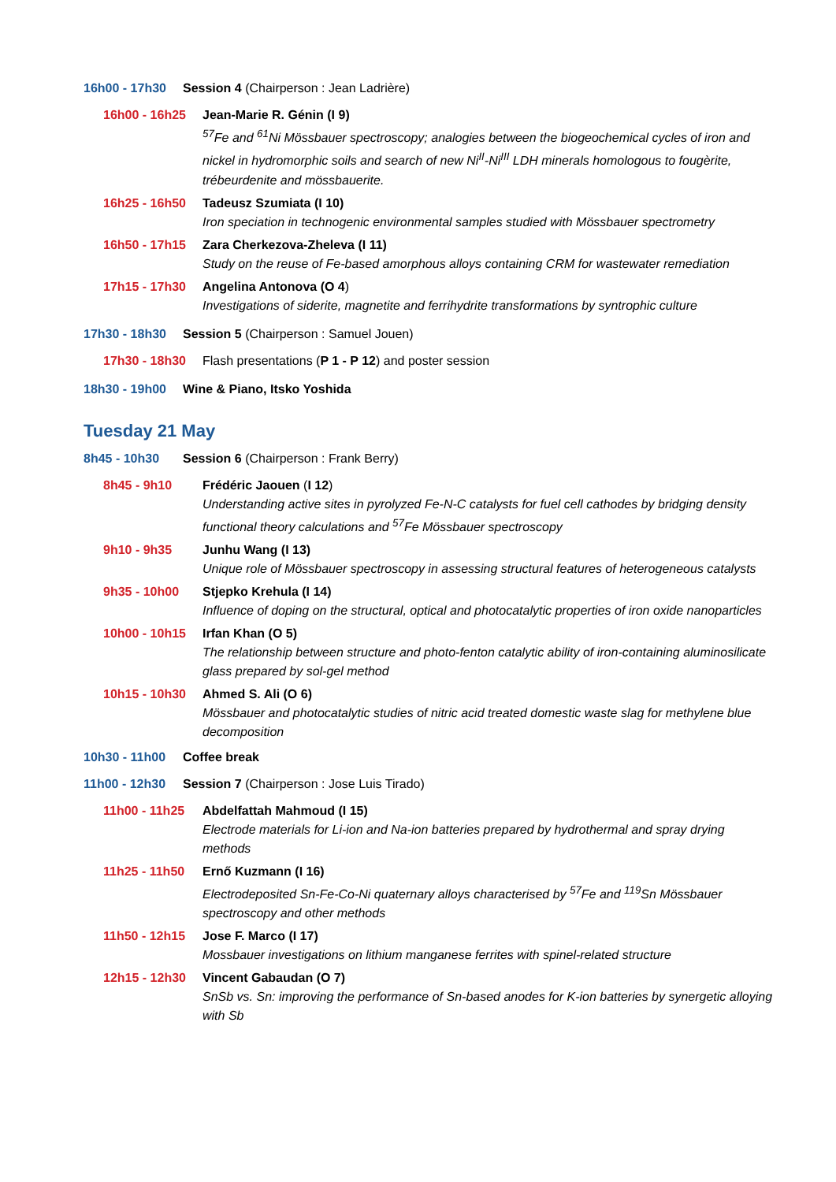16h00 - 17h30 Session 4 (Chairperson : Jean Ladrière)
16h00 - 16h25 Jean-Marie R. Génin (I 9)
<sup>57</sup>Fe and <sup>61</sup>Ni Mössbauer spectroscopy; analogies between the biogeochemical cycles of iron and nickel in hydromorphic soils and search of new Ni<sup>II</sup>-Ni<sup>III</sup> LDH minerals homologous to fougèrite, trébeurdenite and mössbauerite.
16h25 - 16h50 Tadeusz Szumiata (I 10)
Iron speciation in technogenic environmental samples studied with Mössbauer spectrometry
16h50 - 17h15 Zara Cherkezova-Zheleva (I 11)
Study on the reuse of Fe-based amorphous alloys containing CRM for wastewater remediation
17h15 - 17h30 Angelina Antonova (O 4)
Investigations of siderite, magnetite and ferrihydrite transformations by syntrophic culture
17h30 - 18h30 Session 5 (Chairperson : Samuel Jouen)
17h30 - 18h30 Flash presentations (P 1 - P 12) and poster session
18h30 - 19h00 Wine & Piano, Itsko Yoshida
Tuesday 21 May
8h45 - 10h30 Session 6 (Chairperson : Frank Berry)
8h45 - 9h10 Frédéric Jaouen (I 12)
Understanding active sites in pyrolyzed Fe-N-C catalysts for fuel cell cathodes by bridging density functional theory calculations and <sup>57</sup>Fe Mössbauer spectroscopy
9h10 - 9h35 Junhu Wang (I 13)
Unique role of Mössbauer spectroscopy in assessing structural features of heterogeneous catalysts
9h35 - 10h00 Stjepko Krehula (I 14)
Influence of doping on the structural, optical and photocatalytic properties of iron oxide nanoparticles
10h00 - 10h15 Irfan Khan (O 5)
The relationship between structure and photo-fenton catalytic ability of iron-containing aluminosilicate glass prepared by sol-gel method
10h15 - 10h30 Ahmed S. Ali (O 6)
Mössbauer and photocatalytic studies of nitric acid treated domestic waste slag for methylene blue decomposition
10h30 - 11h00 Coffee break
11h00 - 12h30 Session 7 (Chairperson : Jose Luis Tirado)
11h00 - 11h25 Abdelfattah Mahmoud (I 15)
Electrode materials for Li-ion and Na-ion batteries prepared by hydrothermal and spray drying methods
11h25 - 11h50 Ernő Kuzmann (I 16)
Electrodeposited Sn-Fe-Co-Ni quaternary alloys characterised by <sup>57</sup>Fe and <sup>119</sup>Sn Mössbauer spectroscopy and other methods
11h50 - 12h15 Jose F. Marco (I 17)
Mossbauer investigations on lithium manganese ferrites with spinel-related structure
12h15 - 12h30 Vincent Gabaudan (O 7)
SnSb vs. Sn: improving the performance of Sn-based anodes for K-ion batteries by synergetic alloying with Sb